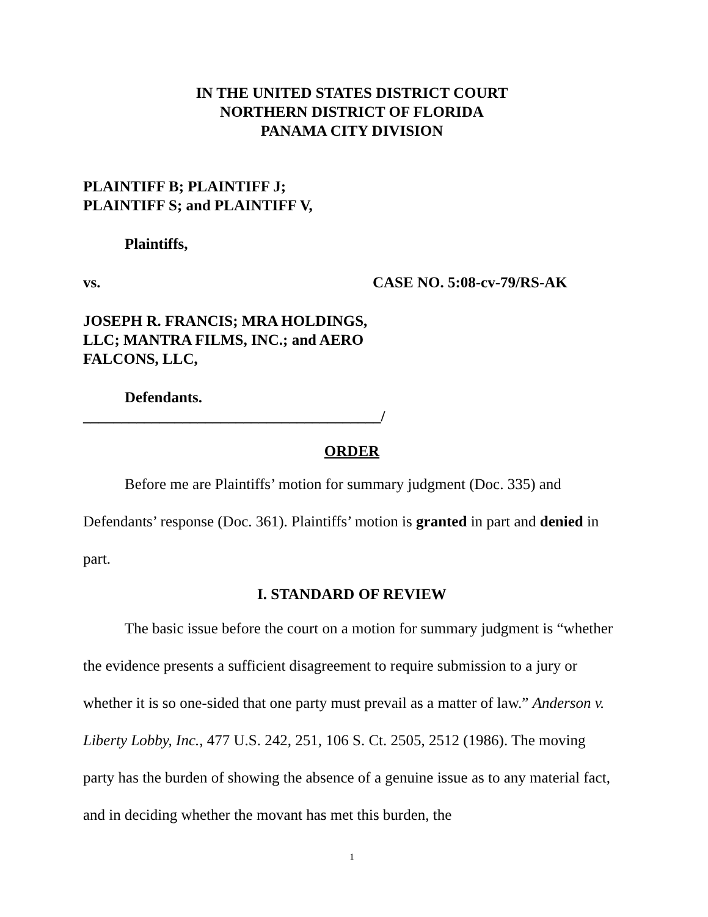IN THE UNITED STATES DISTRICT COURT
NORTHERN DISTRICT OF FLORIDA
PANAMA CITY DIVISION
PLAINTIFF B; PLAINTIFF J;
PLAINTIFF S; and PLAINTIFF V,
Plaintiffs,
vs. CASE NO. 5:08-cv-79/RS-AK
JOSEPH R. FRANCIS; MRA HOLDINGS,
LLC; MANTRA FILMS, INC.; and AERO
FALCONS, LLC,
Defendants.
_______________________________________/
ORDER
Before me are Plaintiffs’ motion for summary judgment (Doc. 335) and Defendants’ response (Doc. 361). Plaintiffs’ motion is granted in part and denied in part.
I. STANDARD OF REVIEW
The basic issue before the court on a motion for summary judgment is “whether the evidence presents a sufficient disagreement to require submission to a jury or whether it is so one-sided that one party must prevail as a matter of law.” Anderson v. Liberty Lobby, Inc., 477 U.S. 242, 251, 106 S. Ct. 2505, 2512 (1986). The moving party has the burden of showing the absence of a genuine issue as to any material fact, and in deciding whether the movant has met this burden, the
1